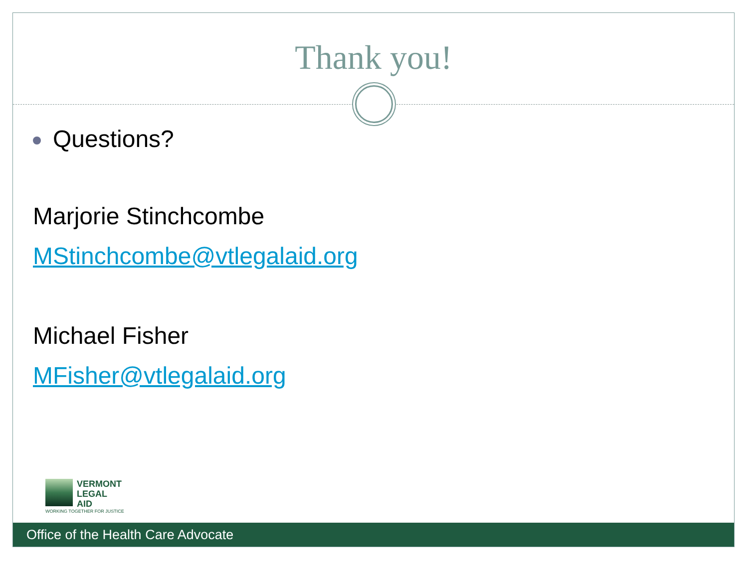Thank you!
Questions?
Marjorie Stinchcombe
MStinchcombe@vtlegalaid.org
Michael Fisher
MFisher@vtlegalaid.org
VERMONT
LEGAL
AID
WORKING TOGETHER FOR JUSTICE
Office of the Health Care Advocate